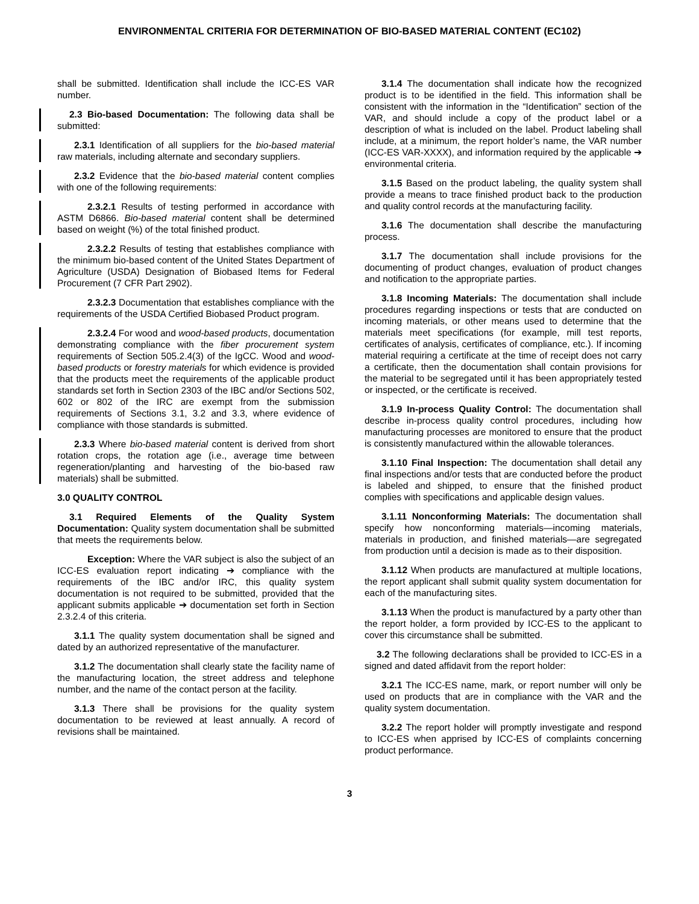ENVIRONMENTAL CRITERIA FOR DETERMINATION OF BIO-BASED MATERIAL CONTENT (EC102)
shall be submitted. Identification shall include the ICC-ES VAR number.
2.3 Bio-based Documentation: The following data shall be submitted:
2.3.1 Identification of all suppliers for the bio-based material raw materials, including alternate and secondary suppliers.
2.3.2 Evidence that the bio-based material content complies with one of the following requirements:
2.3.2.1 Results of testing performed in accordance with ASTM D6866. Bio-based material content shall be determined based on weight (%) of the total finished product.
2.3.2.2 Results of testing that establishes compliance with the minimum bio-based content of the United States Department of Agriculture (USDA) Designation of Biobased Items for Federal Procurement (7 CFR Part 2902).
2.3.2.3 Documentation that establishes compliance with the requirements of the USDA Certified Biobased Product program.
2.3.2.4 For wood and wood-based products, documentation demonstrating compliance with the fiber procurement system requirements of Section 505.2.4(3) of the IgCC. Wood and wood-based products or forestry materials for which evidence is provided that the products meet the requirements of the applicable product standards set forth in Section 2303 of the IBC and/or Sections 502, 602 or 802 of the IRC are exempt from the submission requirements of Sections 3.1, 3.2 and 3.3, where evidence of compliance with those standards is submitted.
2.3.3 Where bio-based material content is derived from short rotation crops, the rotation age (i.e., average time between regeneration/planting and harvesting of the bio-based raw materials) shall be submitted.
3.0 QUALITY CONTROL
3.1 Required Elements of the Quality System Documentation: Quality system documentation shall be submitted that meets the requirements below.
Exception: Where the VAR subject is also the subject of an ICC-ES evaluation report indicating ➔ compliance with the requirements of the IBC and/or IRC, this quality system documentation is not required to be submitted, provided that the applicant submits applicable ➔ documentation set forth in Section 2.3.2.4 of this criteria.
3.1.1 The quality system documentation shall be signed and dated by an authorized representative of the manufacturer.
3.1.2 The documentation shall clearly state the facility name of the manufacturing location, the street address and telephone number, and the name of the contact person at the facility.
3.1.3 There shall be provisions for the quality system documentation to be reviewed at least annually. A record of revisions shall be maintained.
3.1.4 The documentation shall indicate how the recognized product is to be identified in the field. This information shall be consistent with the information in the “Identification” section of the VAR, and should include a copy of the product label or a description of what is included on the label. Product labeling shall include, at a minimum, the report holder’s name, the VAR number (ICC-ES VAR-XXXX), and information required by the applicable ➔ environmental criteria.
3.1.5 Based on the product labeling, the quality system shall provide a means to trace finished product back to the production and quality control records at the manufacturing facility.
3.1.6 The documentation shall describe the manufacturing process.
3.1.7 The documentation shall include provisions for the documenting of product changes, evaluation of product changes and notification to the appropriate parties.
3.1.8 Incoming Materials: The documentation shall include procedures regarding inspections or tests that are conducted on incoming materials, or other means used to determine that the materials meet specifications (for example, mill test reports, certificates of analysis, certificates of compliance, etc.). If incoming material requiring a certificate at the time of receipt does not carry a certificate, then the documentation shall contain provisions for the material to be segregated until it has been appropriately tested or inspected, or the certificate is received.
3.1.9 In-process Quality Control: The documentation shall describe in-process quality control procedures, including how manufacturing processes are monitored to ensure that the product is consistently manufactured within the allowable tolerances.
3.1.10 Final Inspection: The documentation shall detail any final inspections and/or tests that are conducted before the product is labeled and shipped, to ensure that the finished product complies with specifications and applicable design values.
3.1.11 Nonconforming Materials: The documentation shall specify how nonconforming materials—incoming materials, materials in production, and finished materials—are segregated from production until a decision is made as to their disposition.
3.1.12 When products are manufactured at multiple locations, the report applicant shall submit quality system documentation for each of the manufacturing sites.
3.1.13 When the product is manufactured by a party other than the report holder, a form provided by ICC-ES to the applicant to cover this circumstance shall be submitted.
3.2 The following declarations shall be provided to ICC-ES in a signed and dated affidavit from the report holder:
3.2.1 The ICC-ES name, mark, or report number will only be used on products that are in compliance with the VAR and the quality system documentation.
3.2.2 The report holder will promptly investigate and respond to ICC-ES when apprised by ICC-ES of complaints concerning product performance.
3